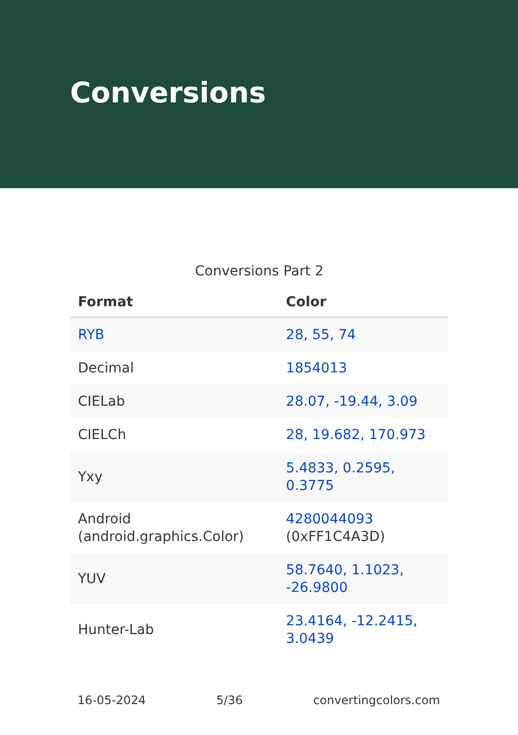Conversions
Conversions Part 2
| Format | Color |
| --- | --- |
| RYB | 28, 55, 74 |
| Decimal | 1854013 |
| CIELab | 28.07, -19.44, 3.09 |
| CIELCh | 28, 19.682, 170.973 |
| Yxy | 5.4833, 0.2595, 0.3775 |
| Android (android.graphics.Color) | 4280044093 (0xFF1C4A3D) |
| YUV | 58.7640, 1.1023, -26.9800 |
| Hunter-Lab | 23.4164, -12.2415, 3.0439 |
16-05-2024 5/36 convertingcolors.com